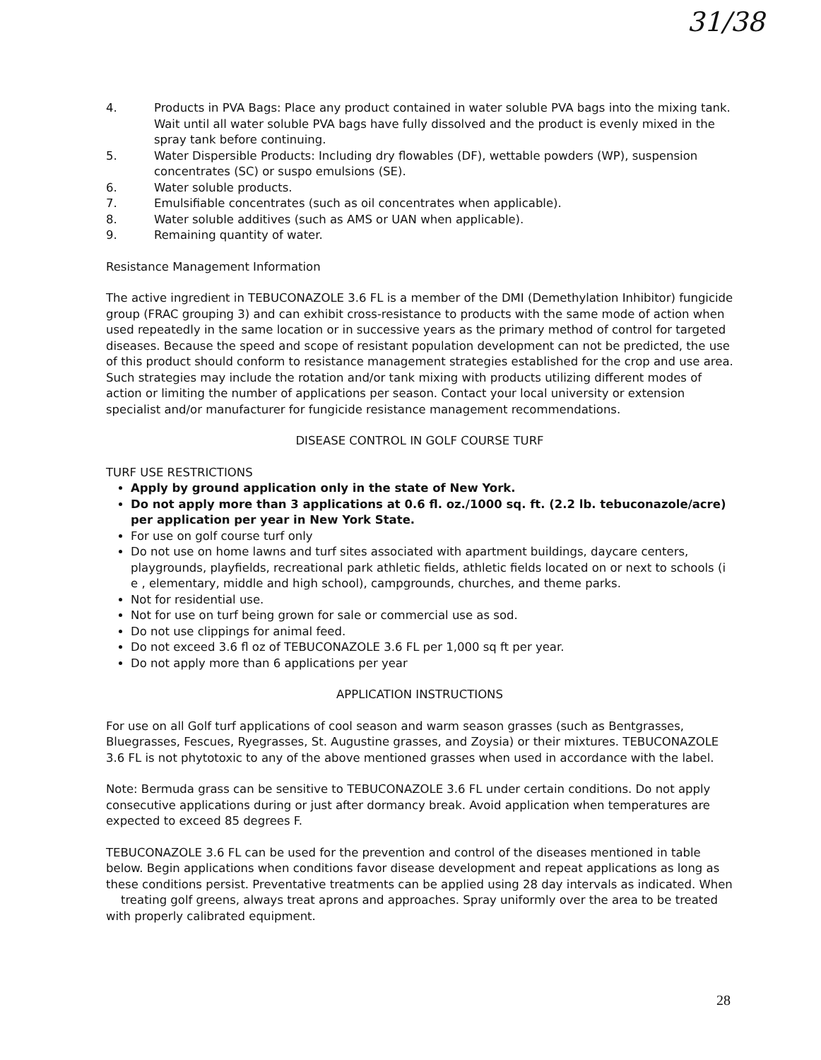31/38
4. Products in PVA Bags: Place any product contained in water soluble PVA bags into the mixing tank. Wait until all water soluble PVA bags have fully dissolved and the product is evenly mixed in the spray tank before continuing.
5. Water Dispersible Products: Including dry flowables (DF), wettable powders (WP), suspension concentrates (SC) or suspo emulsions (SE).
6. Water soluble products.
7. Emulsifiable concentrates (such as oil concentrates when applicable).
8. Water soluble additives (such as AMS or UAN when applicable).
9. Remaining quantity of water.
Resistance Management Information
The active ingredient in TEBUCONAZOLE 3.6 FL is a member of the DMI (Demethylation Inhibitor) fungicide group (FRAC grouping 3) and can exhibit cross-resistance to products with the same mode of action when used repeatedly in the same location or in successive years as the primary method of control for targeted diseases. Because the speed and scope of resistant population development can not be predicted, the use of this product should conform to resistance management strategies established for the crop and use area. Such strategies may include the rotation and/or tank mixing with products utilizing different modes of action or limiting the number of applications per season. Contact your local university or extension specialist and/or manufacturer for fungicide resistance management recommendations.
DISEASE CONTROL IN GOLF COURSE TURF
TURF USE RESTRICTIONS
Apply by ground application only in the state of New York.
Do not apply more than 3 applications at 0.6 fl. oz./1000 sq. ft. (2.2 lb. tebuconazole/acre) per application per year in New York State.
For use on golf course turf only
Do not use on home lawns and turf sites associated with apartment buildings, daycare centers, playgrounds, playfields, recreational park athletic fields, athletic fields located on or next to schools (i e , elementary, middle and high school), campgrounds, churches, and theme parks.
Not for residential use.
Not for use on turf being grown for sale or commercial use as sod.
Do not use clippings for animal feed.
Do not exceed 3.6 fl oz of TEBUCONAZOLE 3.6 FL per 1,000 sq ft per year.
Do not apply more than 6 applications per year
APPLICATION INSTRUCTIONS
For use on all Golf turf applications of cool season and warm season grasses (such as Bentgrasses, Bluegrasses, Fescues, Ryegrasses, St. Augustine grasses, and Zoysia) or their mixtures. TEBUCONAZOLE 3.6 FL is not phytotoxic to any of the above mentioned grasses when used in accordance with the label.
Note: Bermuda grass can be sensitive to TEBUCONAZOLE 3.6 FL under certain conditions. Do not apply consecutive applications during or just after dormancy break. Avoid application when temperatures are expected to exceed 85 degrees F.
TEBUCONAZOLE 3.6 FL can be used for the prevention and control of the diseases mentioned in table below. Begin applications when conditions favor disease development and repeat applications as long as these conditions persist. Preventative treatments can be applied using 28 day intervals as indicated. When treating golf greens, always treat aprons and approaches. Spray uniformly over the area to be treated with properly calibrated equipment.
28